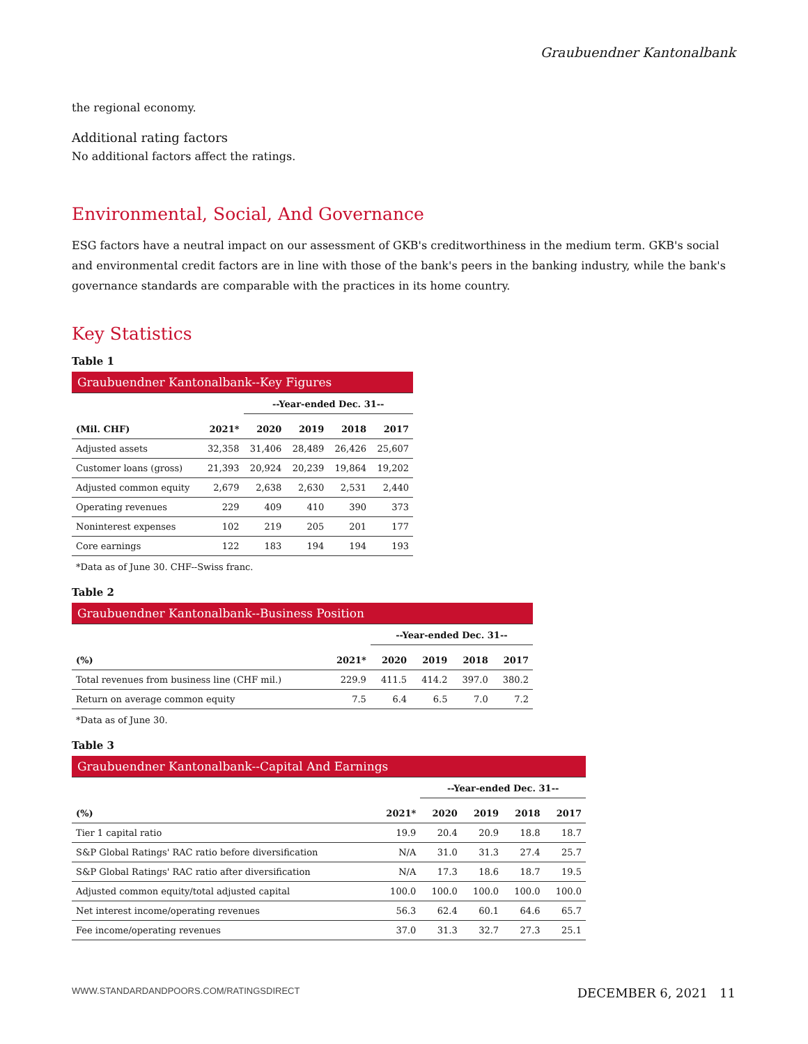Graubuendner Kantonalbank
the regional economy.
Additional rating factors
No additional factors affect the ratings.
Environmental, Social, And Governance
ESG factors have a neutral impact on our assessment of GKB's creditworthiness in the medium term. GKB's social and environmental credit factors are in line with those of the bank's peers in the banking industry, while the bank's governance standards are comparable with the practices in its home country.
Key Statistics
Table 1
| Graubuendner Kantonalbank--Key Figures | | | | | |
| | | --Year-ended Dec. 31-- | | | |
| (Mil. CHF) | 2021* | 2020 | 2019 | 2018 | 2017 |
| Adjusted assets | 32,358 | 31,406 | 28,489 | 26,426 | 25,607 |
| Customer loans (gross) | 21,393 | 20,924 | 20,239 | 19,864 | 19,202 |
| Adjusted common equity | 2,679 | 2,638 | 2,630 | 2,531 | 2,440 |
| Operating revenues | 229 | 409 | 410 | 390 | 373 |
| Noninterest expenses | 102 | 219 | 205 | 201 | 177 |
| Core earnings | 122 | 183 | 194 | 194 | 193 |
*Data as of June 30. CHF--Swiss franc.
Table 2
| Graubuendner Kantonalbank--Business Position | | | | | |
| | | --Year-ended Dec. 31-- | | | |
| (%) | 2021* | 2020 | 2019 | 2018 | 2017 |
| Total revenues from business line (CHF mil.) | 229.9 | 411.5 | 414.2 | 397.0 | 380.2 |
| Return on average common equity | 7.5 | 6.4 | 6.5 | 7.0 | 7.2 |
*Data as of June 30.
Table 3
| Graubuendner Kantonalbank--Capital And Earnings | | | | | |
| | | --Year-ended Dec. 31-- | | | |
| (%) | 2021* | 2020 | 2019 | 2018 | 2017 |
| Tier 1 capital ratio | 19.9 | 20.4 | 20.9 | 18.8 | 18.7 |
| S&P Global Ratings' RAC ratio before diversification | N/A | 31.0 | 31.3 | 27.4 | 25.7 |
| S&P Global Ratings' RAC ratio after diversification | N/A | 17.3 | 18.6 | 18.7 | 19.5 |
| Adjusted common equity/total adjusted capital | 100.0 | 100.0 | 100.0 | 100.0 | 100.0 |
| Net interest income/operating revenues | 56.3 | 62.4 | 60.1 | 64.6 | 65.7 |
| Fee income/operating revenues | 37.0 | 31.3 | 32.7 | 27.3 | 25.1 |
WWW.STANDARDANDPOORS.COM/RATINGSDIRECT DECEMBER 6, 2021 11